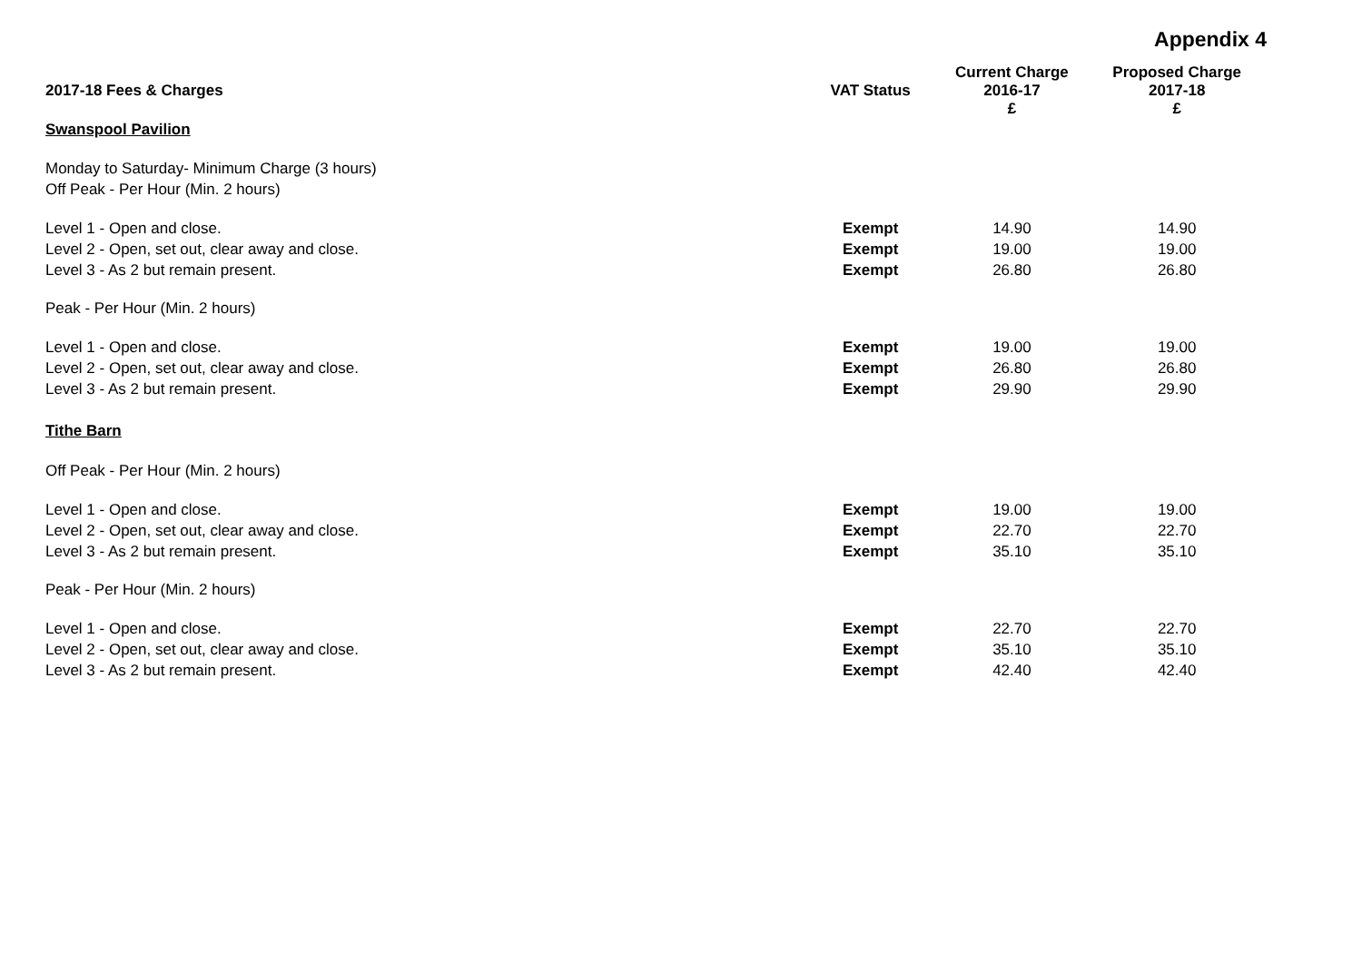Appendix 4
| 2017-18 Fees & Charges | VAT Status | Current Charge 2016-17 £ | Proposed Charge 2017-18 £ |
| --- | --- | --- | --- |
| Swanspool Pavilion | | | |
| Monday to Saturday- Minimum Charge (3 hours) | | | |
| Off Peak - Per Hour (Min. 2 hours) | | | |
| Level 1 - Open and close. | Exempt | 14.90 | 14.90 |
| Level 2 - Open, set out, clear away and close. | Exempt | 19.00 | 19.00 |
| Level 3 - As 2 but remain present. | Exempt | 26.80 | 26.80 |
| Peak - Per Hour (Min. 2 hours) | | | |
| Level 1 - Open and close. | Exempt | 19.00 | 19.00 |
| Level 2 - Open, set out, clear away and close. | Exempt | 26.80 | 26.80 |
| Level 3 - As 2 but remain present. | Exempt | 29.90 | 29.90 |
| Tithe Barn | | | |
| Off Peak - Per Hour (Min. 2 hours) | | | |
| Level 1 - Open and close. | Exempt | 19.00 | 19.00 |
| Level 2 - Open, set out, clear away and close. | Exempt | 22.70 | 22.70 |
| Level 3 - As 2 but remain present. | Exempt | 35.10 | 35.10 |
| Peak - Per Hour (Min. 2 hours) | | | |
| Level 1 - Open and close. | Exempt | 22.70 | 22.70 |
| Level 2 - Open, set out, clear away and close. | Exempt | 35.10 | 35.10 |
| Level 3 - As 2 but remain present. | Exempt | 42.40 | 42.40 |